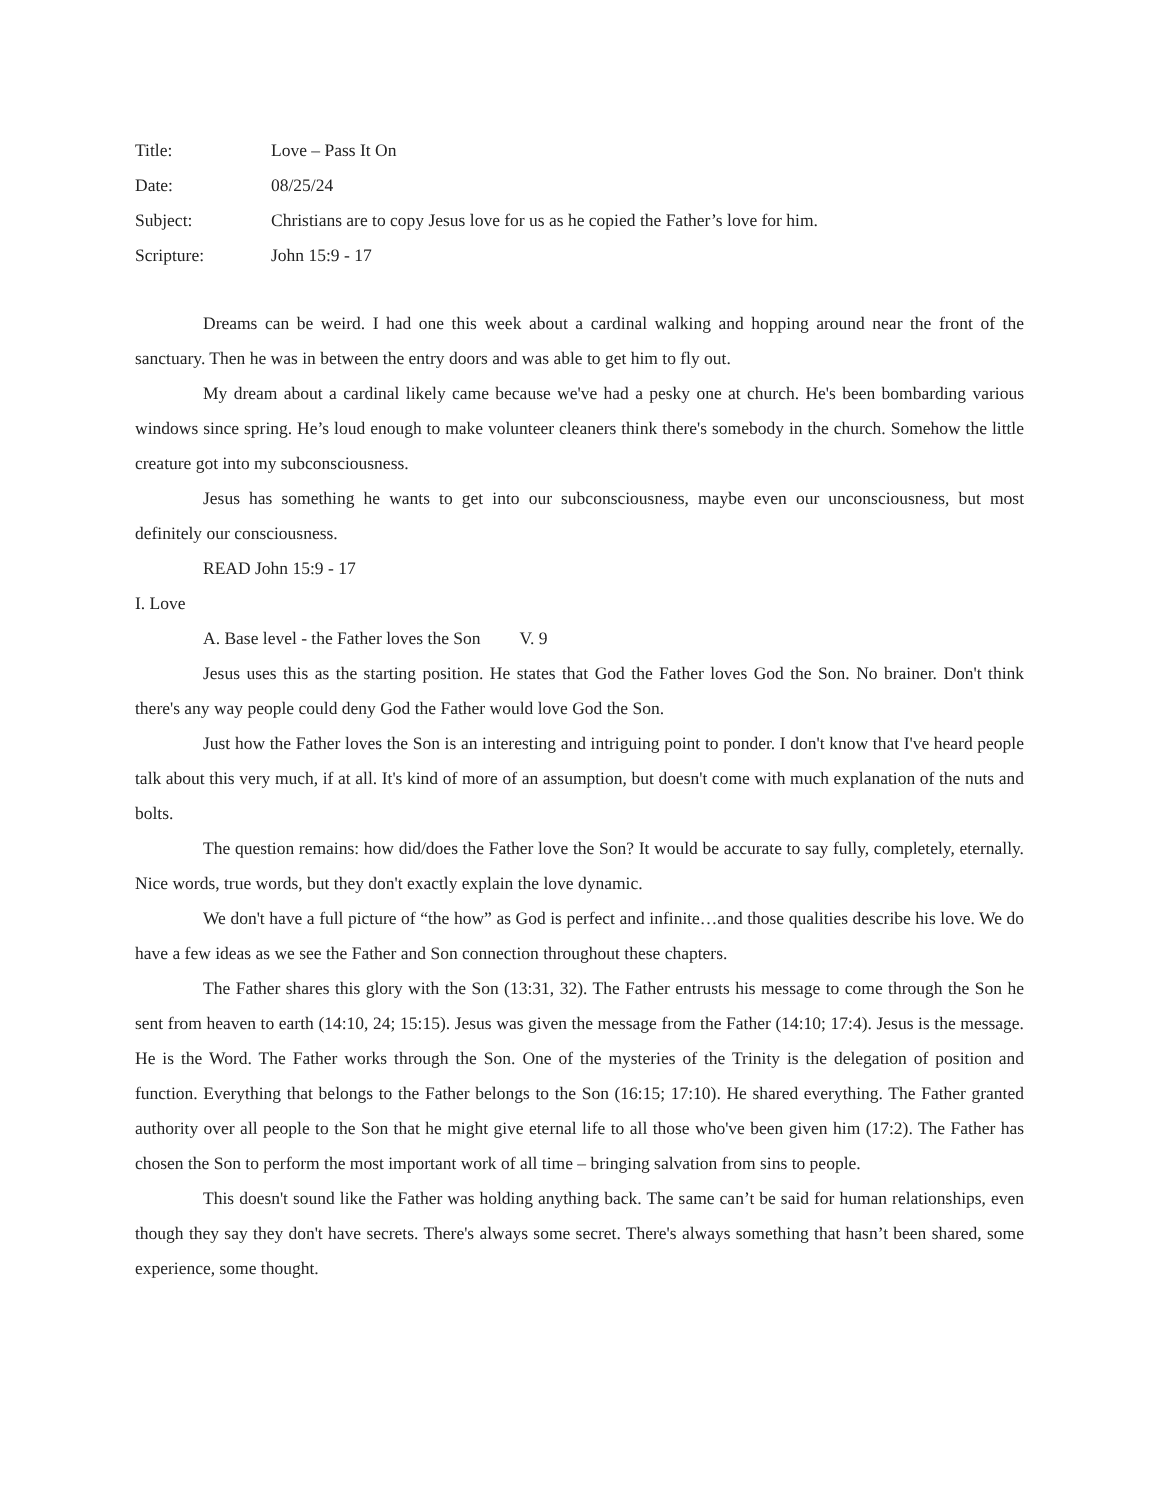Title: Love – Pass It On
Date: 08/25/24
Subject: Christians are to copy Jesus love for us as he copied the Father’s love for him.
Scripture: John 15:9 - 17
Dreams can be weird. I had one this week about a cardinal walking and hopping around near the front of the sanctuary. Then he was in between the entry doors and was able to get him to fly out.
My dream about a cardinal likely came because we've had a pesky one at church. He's been bombarding various windows since spring. He’s loud enough to make volunteer cleaners think there's somebody in the church. Somehow the little creature got into my subconsciousness.
Jesus has something he wants to get into our subconsciousness, maybe even our unconsciousness, but most definitely our consciousness.
READ John 15:9 - 17
I. Love
A. Base level - the Father loves the Son V. 9
Jesus uses this as the starting position. He states that God the Father loves God the Son. No brainer. Don't think there's any way people could deny God the Father would love God the Son.
Just how the Father loves the Son is an interesting and intriguing point to ponder. I don't know that I've heard people talk about this very much, if at all. It's kind of more of an assumption, but doesn't come with much explanation of the nuts and bolts.
The question remains: how did/does the Father love the Son? It would be accurate to say fully, completely, eternally. Nice words, true words, but they don't exactly explain the love dynamic.
We don't have a full picture of “the how” as God is perfect and infinite…and those qualities describe his love. We do have a few ideas as we see the Father and Son connection throughout these chapters.
The Father shares this glory with the Son (13:31, 32). The Father entrusts his message to come through the Son he sent from heaven to earth (14:10, 24; 15:15). Jesus was given the message from the Father (14:10; 17:4). Jesus is the message. He is the Word. The Father works through the Son. One of the mysteries of the Trinity is the delegation of position and function. Everything that belongs to the Father belongs to the Son (16:15; 17:10). He shared everything. The Father granted authority over all people to the Son that he might give eternal life to all those who've been given him (17:2). The Father has chosen the Son to perform the most important work of all time – bringing salvation from sins to people.
This doesn't sound like the Father was holding anything back. The same can’t be said for human relationships, even though they say they don't have secrets. There's always some secret. There's always something that hasn’t been shared, some experience, some thought.